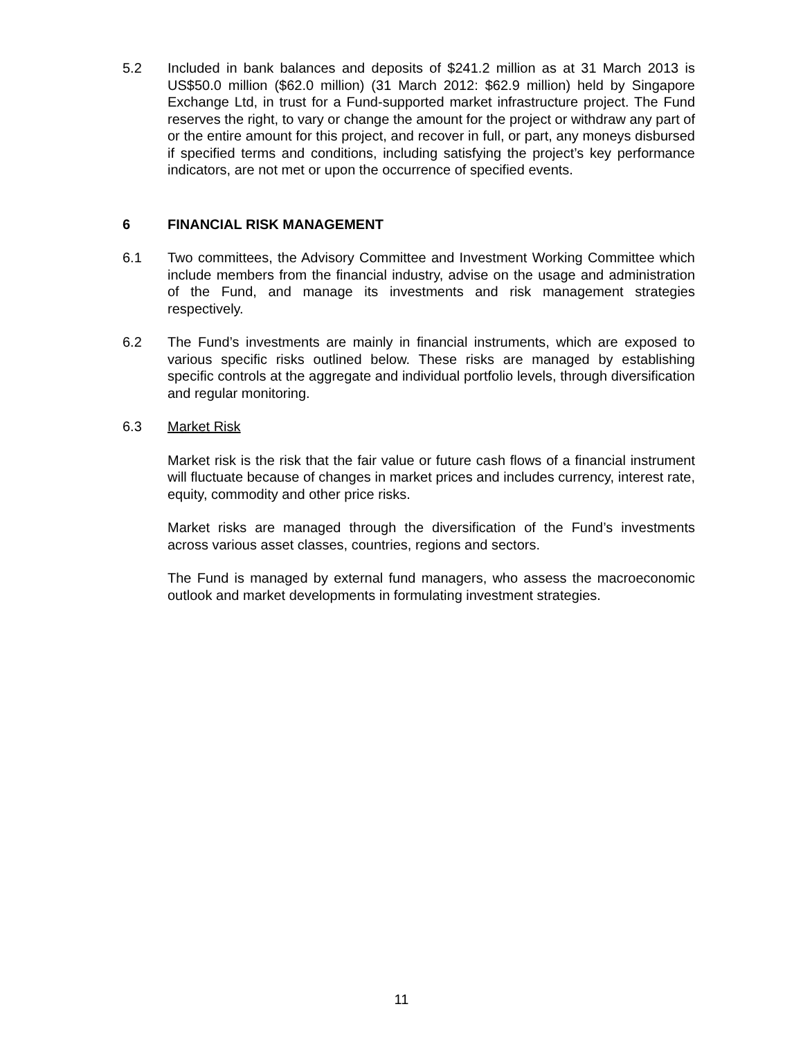5.2 Included in bank balances and deposits of $241.2 million as at 31 March 2013 is US$50.0 million ($62.0 million) (31 March 2012: $62.9 million) held by Singapore Exchange Ltd, in trust for a Fund-supported market infrastructure project. The Fund reserves the right, to vary or change the amount for the project or withdraw any part of or the entire amount for this project, and recover in full, or part, any moneys disbursed if specified terms and conditions, including satisfying the project’s key performance indicators, are not met or upon the occurrence of specified events.
6 FINANCIAL RISK MANAGEMENT
6.1 Two committees, the Advisory Committee and Investment Working Committee which include members from the financial industry, advise on the usage and administration of the Fund, and manage its investments and risk management strategies respectively.
6.2 The Fund’s investments are mainly in financial instruments, which are exposed to various specific risks outlined below. These risks are managed by establishing specific controls at the aggregate and individual portfolio levels, through diversification and regular monitoring.
6.3 Market Risk
Market risk is the risk that the fair value or future cash flows of a financial instrument will fluctuate because of changes in market prices and includes currency, interest rate, equity, commodity and other price risks.
Market risks are managed through the diversification of the Fund’s investments across various asset classes, countries, regions and sectors.
The Fund is managed by external fund managers, who assess the macroeconomic outlook and market developments in formulating investment strategies.
11